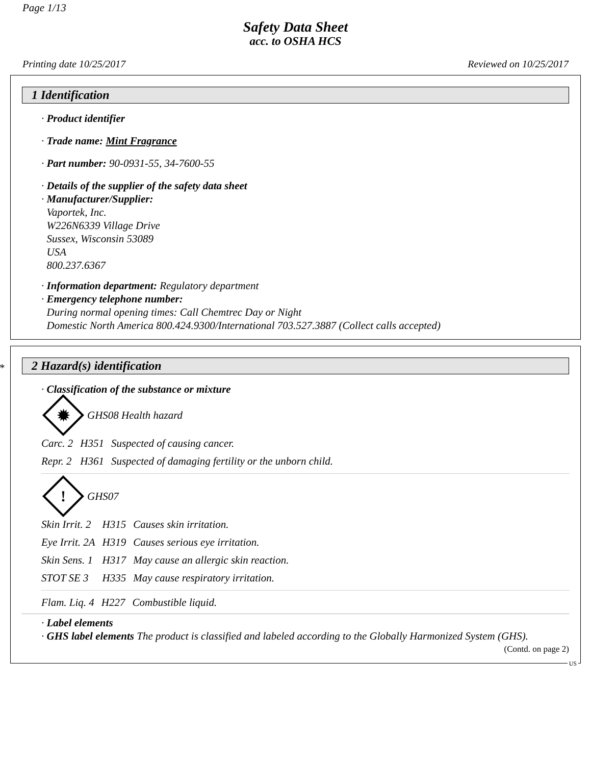Page 1/13
Safety Data Sheet
acc. to OSHA HCS
Printing date 10/25/2017 Reviewed on 10/25/2017
1 Identification
· Product identifier
· Trade name: Mint Fragrance
· Part number: 90-0931-55, 34-7600-55
· Details of the supplier of the safety data sheet
· Manufacturer/Supplier:
Vaportek, Inc.
W226N6339 Village Drive
Sussex, Wisconsin 53089
USA
800.237.6367
· Information department: Regulatory department
· Emergency telephone number:
During normal opening times: Call Chemtrec Day or Night
Domestic North America 800.424.9300/International 703.527.3887 (Collect calls accepted)
*
2 Hazard(s) identification
· Classification of the substance or mixture
✹
GHS08 Health hazard
| Carc. 2 | H351 | Suspected of causing cancer. |
| Repr. 2 | H361 | Suspected of damaging fertility or the unborn child. |
!
GHS07
| Skin Irrit. 2 | H315 | Causes skin irritation. |
| Eye Irrit. 2A | H319 | Causes serious eye irritation. |
| Skin Sens. 1 | H317 | May cause an allergic skin reaction. |
| STOT SE 3 | H335 | May cause respiratory irritation. |
| Flam. Liq. 4 | H227 | Combustible liquid. |
· Label elements
· GHS label elements The product is classified and labeled according to the Globally Harmonized System (GHS).
(Contd. on page 2)
US